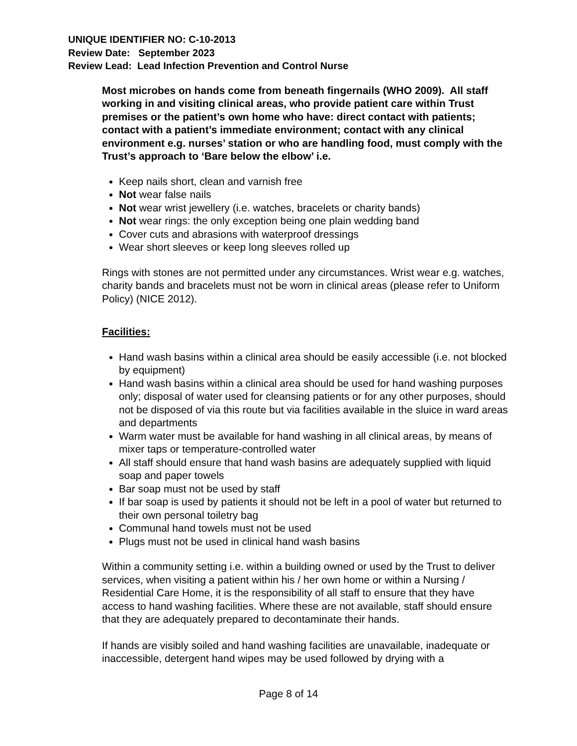UNIQUE IDENTIFIER NO: C-10-2013
Review Date: September 2023
Review Lead: Lead Infection Prevention and Control Nurse
Most microbes on hands come from beneath fingernails (WHO 2009). All staff working in and visiting clinical areas, who provide patient care within Trust premises or the patient’s own home who have: direct contact with patients; contact with a patient’s immediate environment; contact with any clinical environment e.g. nurses’ station or who are handling food, must comply with the Trust’s approach to ‘Bare below the elbow’ i.e.
Keep nails short, clean and varnish free
Not wear false nails
Not wear wrist jewellery (i.e. watches, bracelets or charity bands)
Not wear rings: the only exception being one plain wedding band
Cover cuts and abrasions with waterproof dressings
Wear short sleeves or keep long sleeves rolled up
Rings with stones are not permitted under any circumstances. Wrist wear e.g. watches, charity bands and bracelets must not be worn in clinical areas (please refer to Uniform Policy) (NICE 2012).
Facilities:
Hand wash basins within a clinical area should be easily accessible (i.e. not blocked by equipment)
Hand wash basins within a clinical area should be used for hand washing purposes only; disposal of water used for cleansing patients or for any other purposes, should not be disposed of via this route but via facilities available in the sluice in ward areas and departments
Warm water must be available for hand washing in all clinical areas, by means of mixer taps or temperature-controlled water
All staff should ensure that hand wash basins are adequately supplied with liquid soap and paper towels
Bar soap must not be used by staff
If bar soap is used by patients it should not be left in a pool of water but returned to their own personal toiletry bag
Communal hand towels must not be used
Plugs must not be used in clinical hand wash basins
Within a community setting i.e. within a building owned or used by the Trust to deliver services, when visiting a patient within his / her own home or within a Nursing / Residential Care Home, it is the responsibility of all staff to ensure that they have access to hand washing facilities. Where these are not available, staff should ensure that they are adequately prepared to decontaminate their hands.
If hands are visibly soiled and hand washing facilities are unavailable, inadequate or inaccessible, detergent hand wipes may be used followed by drying with a
Page 8 of 14